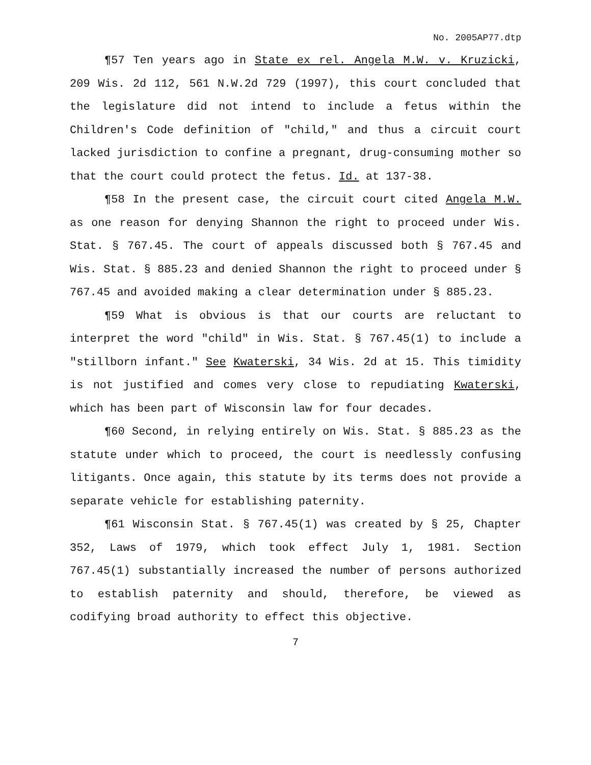No. 2005AP77.dtp
¶57 Ten years ago in State ex rel. Angela M.W. v. Kruzicki, 209 Wis. 2d 112, 561 N.W.2d 729 (1997), this court concluded that the legislature did not intend to include a fetus within the Children's Code definition of "child," and thus a circuit court lacked jurisdiction to confine a pregnant, drug-consuming mother so that the court could protect the fetus. Id. at 137-38.
¶58 In the present case, the circuit court cited Angela M.W. as one reason for denying Shannon the right to proceed under Wis. Stat. § 767.45. The court of appeals discussed both § 767.45 and Wis. Stat. § 885.23 and denied Shannon the right to proceed under § 767.45 and avoided making a clear determination under § 885.23.
¶59 What is obvious is that our courts are reluctant to interpret the word "child" in Wis. Stat. § 767.45(1) to include a "stillborn infant." See Kwaterski, 34 Wis. 2d at 15. This timidity is not justified and comes very close to repudiating Kwaterski, which has been part of Wisconsin law for four decades.
¶60 Second, in relying entirely on Wis. Stat. § 885.23 as the statute under which to proceed, the court is needlessly confusing litigants. Once again, this statute by its terms does not provide a separate vehicle for establishing paternity.
¶61 Wisconsin Stat. § 767.45(1) was created by § 25, Chapter 352, Laws of 1979, which took effect July 1, 1981. Section 767.45(1) substantially increased the number of persons authorized to establish paternity and should, therefore, be viewed as codifying broad authority to effect this objective.
7